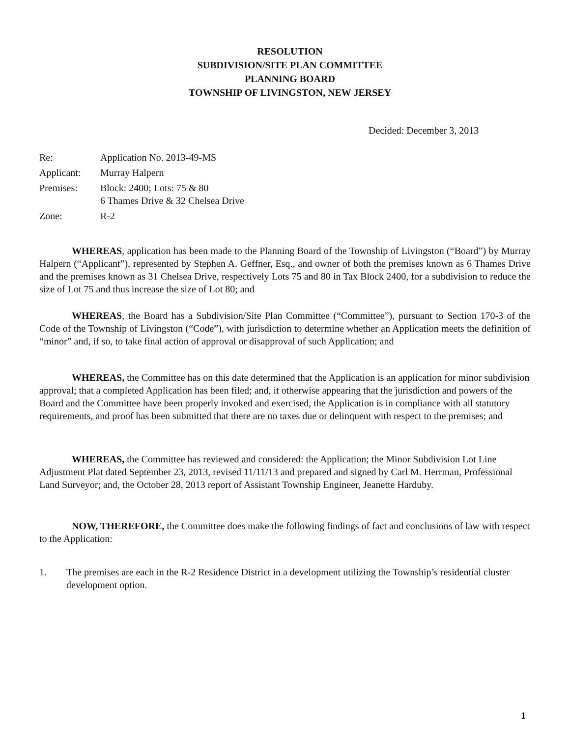RESOLUTION
SUBDIVISION/SITE PLAN COMMITTEE
PLANNING BOARD
TOWNSHIP OF LIVINGSTON, NEW JERSEY
Decided: December 3, 2013
| Re: | Application No. 2013-49-MS |
| Applicant: | Murray Halpern |
| Premises: | Block: 2400; Lots: 75 & 80 6 Thames Drive & 32 Chelsea Drive |
| Zone: | R-2 |
WHEREAS, application has been made to the Planning Board of the Township of Livingston (“Board”) by Murray Halpern (“Applicant”), represented by Stephen A. Geffner, Esq., and owner of both the premises known as 6 Thames Drive and the premises known as 31 Chelsea Drive, respectively Lots 75 and 80 in Tax Block 2400, for a subdivision to reduce the size of Lot 75 and thus increase the size of Lot 80; and
WHEREAS, the Board has a Subdivision/Site Plan Committee (“Committee”), pursuant to Section 170-3 of the Code of the Township of Livingston (“Code”), with jurisdiction to determine whether an Application meets the definition of “minor” and, if so, to take final action of approval or disapproval of such Application; and
WHEREAS, the Committee has on this date determined that the Application is an application for minor subdivision approval; that a completed Application has been filed; and, it otherwise appearing that the jurisdiction and powers of the Board and the Committee have been properly invoked and exercised, the Application is in compliance with all statutory requirements, and proof has been submitted that there are no taxes due or delinquent with respect to the premises; and
WHEREAS, the Committee has reviewed and considered: the Application; the Minor Subdivision Lot Line Adjustment Plat dated September 23, 2013, revised 11/11/13 and prepared and signed by Carl M. Herrman, Professional Land Surveyor; and, the October 28, 2013 report of Assistant Township Engineer, Jeanette Harduby.
NOW, THEREFORE, the Committee does make the following findings of fact and conclusions of law with respect to the Application:
1. The premises are each in the R-2 Residence District in a development utilizing the Township’s residential cluster development option.
1